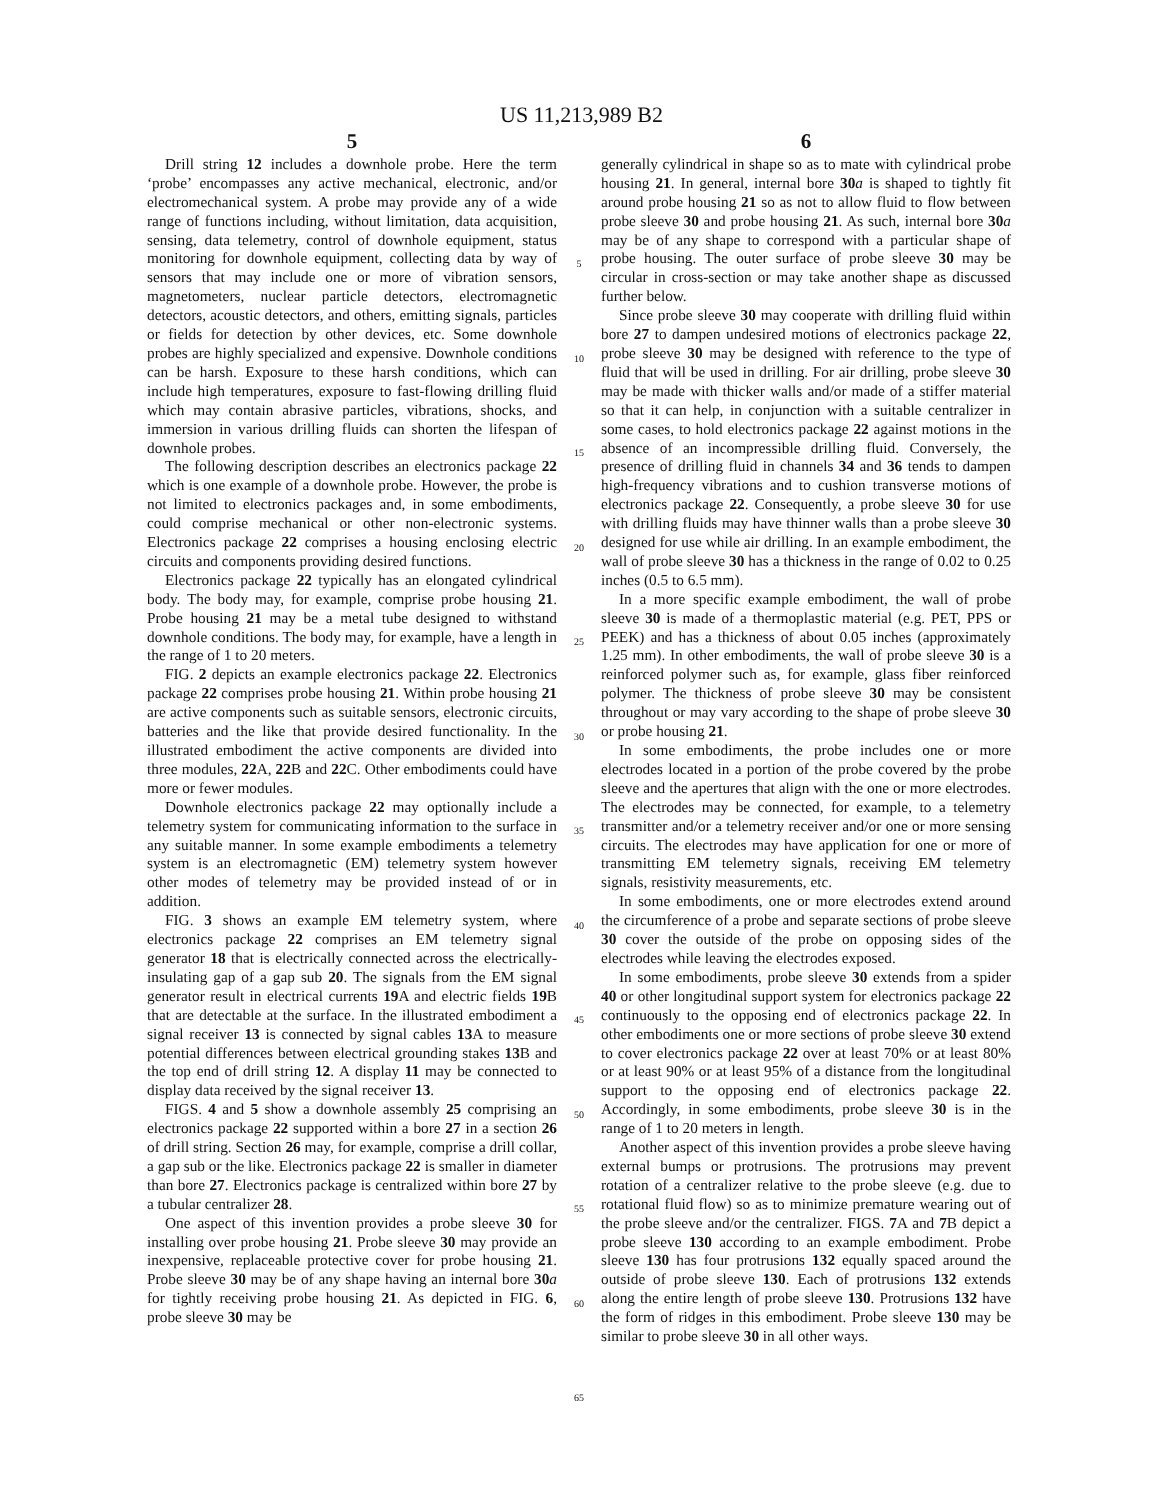US 11,213,989 B2
5
Drill string 12 includes a downhole probe. Here the term ‘probe’ encompasses any active mechanical, electronic, and/or electromechanical system. A probe may provide any of a wide range of functions including, without limitation, data acquisition, sensing, data telemetry, control of downhole equipment, status monitoring for downhole equipment, collecting data by way of sensors that may include one or more of vibration sensors, magnetometers, nuclear particle detectors, electromagnetic detectors, acoustic detectors, and others, emitting signals, particles or fields for detection by other devices, etc. Some downhole probes are highly specialized and expensive. Downhole conditions can be harsh. Exposure to these harsh conditions, which can include high temperatures, exposure to fast-flowing drilling fluid which may contain abrasive particles, vibrations, shocks, and immersion in various drilling fluids can shorten the lifespan of downhole probes.
The following description describes an electronics package 22 which is one example of a downhole probe. However, the probe is not limited to electronics packages and, in some embodiments, could comprise mechanical or other non-electronic systems. Electronics package 22 comprises a housing enclosing electric circuits and components providing desired functions.
Electronics package 22 typically has an elongated cylindrical body. The body may, for example, comprise probe housing 21. Probe housing 21 may be a metal tube designed to withstand downhole conditions. The body may, for example, have a length in the range of 1 to 20 meters.
FIG. 2 depicts an example electronics package 22. Electronics package 22 comprises probe housing 21. Within probe housing 21 are active components such as suitable sensors, electronic circuits, batteries and the like that provide desired functionality. In the illustrated embodiment the active components are divided into three modules, 22 A, 22 B and 22 C. Other embodiments could have more or fewer modules.
Downhole electronics package 22 may optionally include a telemetry system for communicating information to the surface in any suitable manner. In some example embodiments a telemetry system is an electromagnetic (EM) telemetry system however other modes of telemetry may be provided instead of or in addition.
FIG. 3 shows an example EM telemetry system, where electronics package 22 comprises an EM telemetry signal generator 18 that is electrically connected across the electrically-insulating gap of a gap sub 20. The signals from the EM signal generator result in electrical currents 19 A and electric fields 19 B that are detectable at the surface. In the illustrated embodiment a signal receiver 13 is connected by signal cables 13 A to measure potential differences between electrical grounding stakes 13 B and the top end of drill string 12. A display 11 may be connected to display data received by the signal receiver 13.
FIGS. 4 and 5 show a downhole assembly 25 comprising an electronics package 22 supported within a bore 27 in a section 26 of drill string. Section 26 may, for example, comprise a drill collar, a gap sub or the like. Electronics package 22 is smaller in diameter than bore 27. Electronics package is centralized within bore 27 by a tubular centralizer 28.
One aspect of this invention provides a probe sleeve 30 for installing over probe housing 21. Probe sleeve 30 may provide an inexpensive, replaceable protective cover for probe housing 21. Probe sleeve 30 may be of any shape having an internal bore 30 a for tightly receiving probe housing 21. As depicted in FIG. 6, probe sleeve 30 may be
5
10
15
20
25
30
35
40
45
50
55
60
65
6
generally cylindrical in shape so as to mate with cylindrical probe housing 21. In general, internal bore 30 a is shaped to tightly fit around probe housing 21 so as not to allow fluid to flow between probe sleeve 30 and probe housing 21. As such, internal bore 30 a may be of any shape to correspond with a particular shape of probe housing. The outer surface of probe sleeve 30 may be circular in cross-section or may take another shape as discussed further below.
Since probe sleeve 30 may cooperate with drilling fluid within bore 27 to dampen undesired motions of electronics package 22, probe sleeve 30 may be designed with reference to the type of fluid that will be used in drilling. For air drilling, probe sleeve 30 may be made with thicker walls and/or made of a stiffer material so that it can help, in conjunction with a suitable centralizer in some cases, to hold electronics package 22 against motions in the absence of an incompressible drilling fluid. Conversely, the presence of drilling fluid in channels 34 and 36 tends to dampen high-frequency vibrations and to cushion transverse motions of electronics package 22. Consequently, a probe sleeve 30 for use with drilling fluids may have thinner walls than a probe sleeve 30 designed for use while air drilling. In an example embodiment, the wall of probe sleeve 30 has a thickness in the range of 0.02 to 0.25 inches (0.5 to 6.5 mm).
In a more specific example embodiment, the wall of probe sleeve 30 is made of a thermoplastic material (e.g. PET, PPS or PEEK) and has a thickness of about 0.05 inches (approximately 1.25 mm). In other embodiments, the wall of probe sleeve 30 is a reinforced polymer such as, for example, glass fiber reinforced polymer. The thickness of probe sleeve 30 may be consistent throughout or may vary according to the shape of probe sleeve 30 or probe housing 21.
In some embodiments, the probe includes one or more electrodes located in a portion of the probe covered by the probe sleeve and the apertures that align with the one or more electrodes. The electrodes may be connected, for example, to a telemetry transmitter and/or a telemetry receiver and/or one or more sensing circuits. The electrodes may have application for one or more of transmitting EM telemetry signals, receiving EM telemetry signals, resistivity measurements, etc.
In some embodiments, one or more electrodes extend around the circumference of a probe and separate sections of probe sleeve 30 cover the outside of the probe on opposing sides of the electrodes while leaving the electrodes exposed.
In some embodiments, probe sleeve 30 extends from a spider 40 or other longitudinal support system for electronics package 22 continuously to the opposing end of electronics package 22. In other embodiments one or more sections of probe sleeve 30 extend to cover electronics package 22 over at least 70% or at least 80% or at least 90% or at least 95% of a distance from the longitudinal support to the opposing end of electronics package 22. Accordingly, in some embodiments, probe sleeve 30 is in the range of 1 to 20 meters in length.
Another aspect of this invention provides a probe sleeve having external bumps or protrusions. The protrusions may prevent rotation of a centralizer relative to the probe sleeve (e.g. due to rotational fluid flow) so as to minimize premature wearing out of the probe sleeve and/or the centralizer. FIGS. 7 A and 7 B depict a probe sleeve 130 according to an example embodiment. Probe sleeve 130 has four protrusions 132 equally spaced around the outside of probe sleeve 130. Each of protrusions 132 extends along the entire length of probe sleeve 130. Protrusions 132 have the form of ridges in this embodiment. Probe sleeve 130 may be similar to probe sleeve 30 in all other ways.